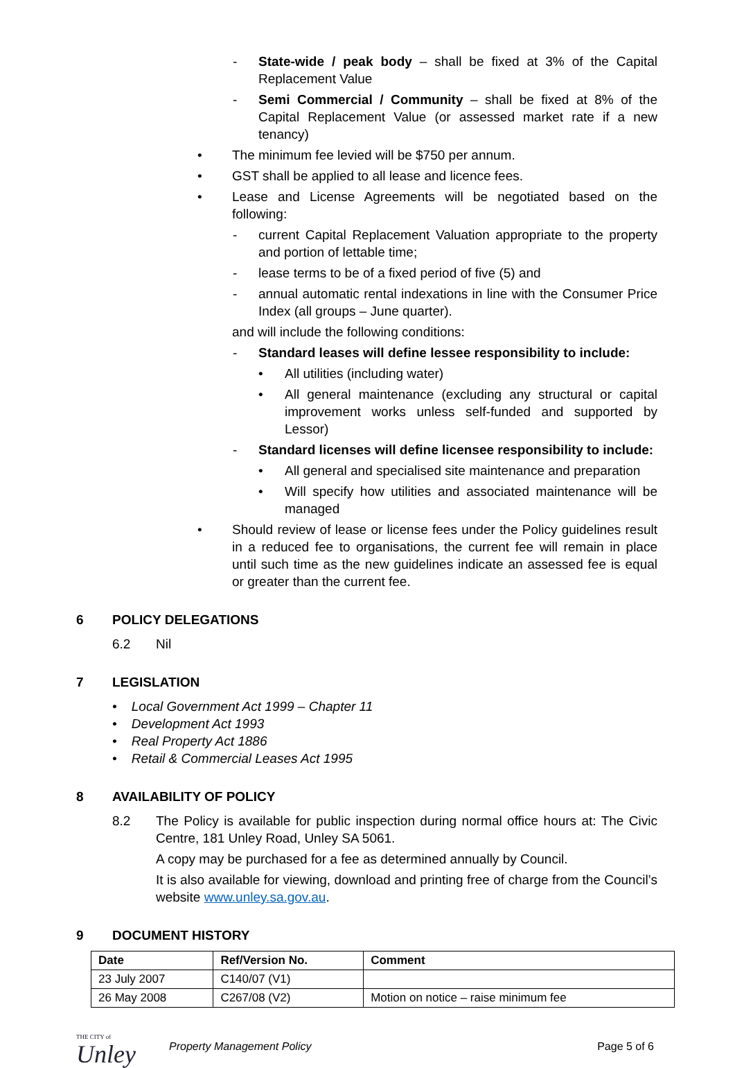- State-wide / peak body – shall be fixed at 3% of the Capital Replacement Value
- Semi Commercial / Community – shall be fixed at 8% of the Capital Replacement Value (or assessed market rate if a new tenancy)
• The minimum fee levied will be $750 per annum.
• GST shall be applied to all lease and licence fees.
• Lease and License Agreements will be negotiated based on the following:
- current Capital Replacement Valuation appropriate to the property and portion of lettable time;
- lease terms to be of a fixed period of five (5) and
- annual automatic rental indexations in line with the Consumer Price Index (all groups – June quarter).
and will include the following conditions:
- Standard leases will define lessee responsibility to include:
• All utilities (including water)
• All general maintenance (excluding any structural or capital improvement works unless self-funded and supported by Lessor)
- Standard licenses will define licensee responsibility to include:
• All general and specialised site maintenance and preparation
• Will specify how utilities and associated maintenance will be managed
• Should review of lease or license fees under the Policy guidelines result in a reduced fee to organisations, the current fee will remain in place until such time as the new guidelines indicate an assessed fee is equal or greater than the current fee.
6 POLICY DELEGATIONS
6.2 Nil
7 LEGISLATION
• Local Government Act 1999 – Chapter 11
• Development Act 1993
• Real Property Act 1886
• Retail & Commercial Leases Act 1995
8 AVAILABILITY OF POLICY
8.2 The Policy is available for public inspection during normal office hours at: The Civic Centre, 181 Unley Road, Unley SA 5061.
A copy may be purchased for a fee as determined annually by Council.
It is also available for viewing, download and printing free of charge from the Council’s website www.unley.sa.gov.au.
9 DOCUMENT HISTORY
| Date | Ref/Version No. | Comment |
| --- | --- | --- |
| 23 July 2007 | C140/07 (V1) | |
| 26 May 2008 | C267/08 (V2) | Motion on notice – raise minimum fee |
THE CITY of
Unley
Property Management Policy Page 5 of 6